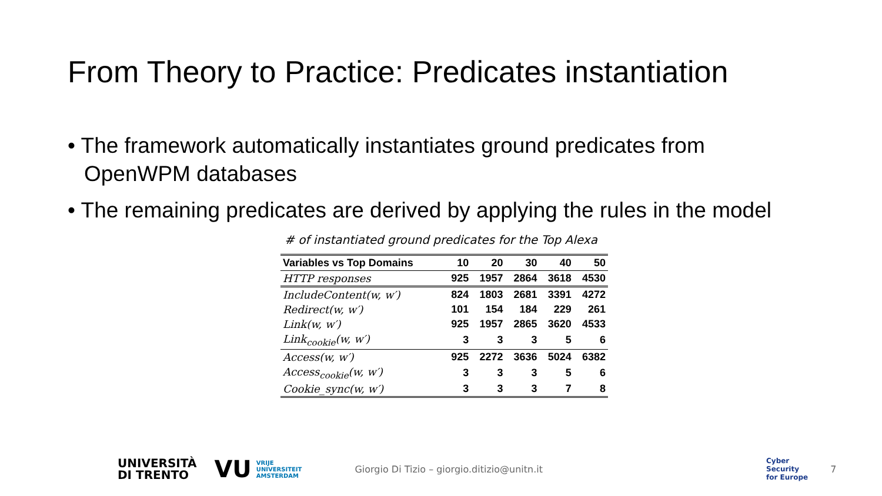From Theory to Practice: Predicates instantiation
• The framework automatically instantiates ground predicates from OpenWPM databases
• The remaining predicates are derived by applying the rules in the model
# of instantiated ground predicates for the Top Alexa
| Variables vs Top Domains | 10 | 20 | 30 | 40 | 50 |
| --- | --- | --- | --- | --- | --- |
| HTTP responses | 925 | 1957 | 2864 | 3618 | 4530 |
| IncludeContent(w, w′) | 824 | 1803 | 2681 | 3391 | 4272 |
| Redirect(w, w′) | 101 | 154 | 184 | 229 | 261 |
| Link(w, w′) | 925 | 1957 | 2865 | 3620 | 4533 |
| Link<sub>cookie</sub>(w, w′) | 3 | 3 | 3 | 5 | 6 |
| Access(w, w′) | 925 | 2272 | 3636 | 5024 | 6382 |
| Access<sub>cookie</sub>(w, w′) | 3 | 3 | 3 | 5 | 6 |
| Cookie_sync(w, w′) | 3 | 3 | 3 | 7 | 8 |
UNIVERSITÀ
DI TRENTO
VU
VRIJE
UNIVERSITEIT
AMSTERDAM
Giorgio Di Tizio – giorgio.ditizio@unitn.it
Cyber
Security
for Europe
7